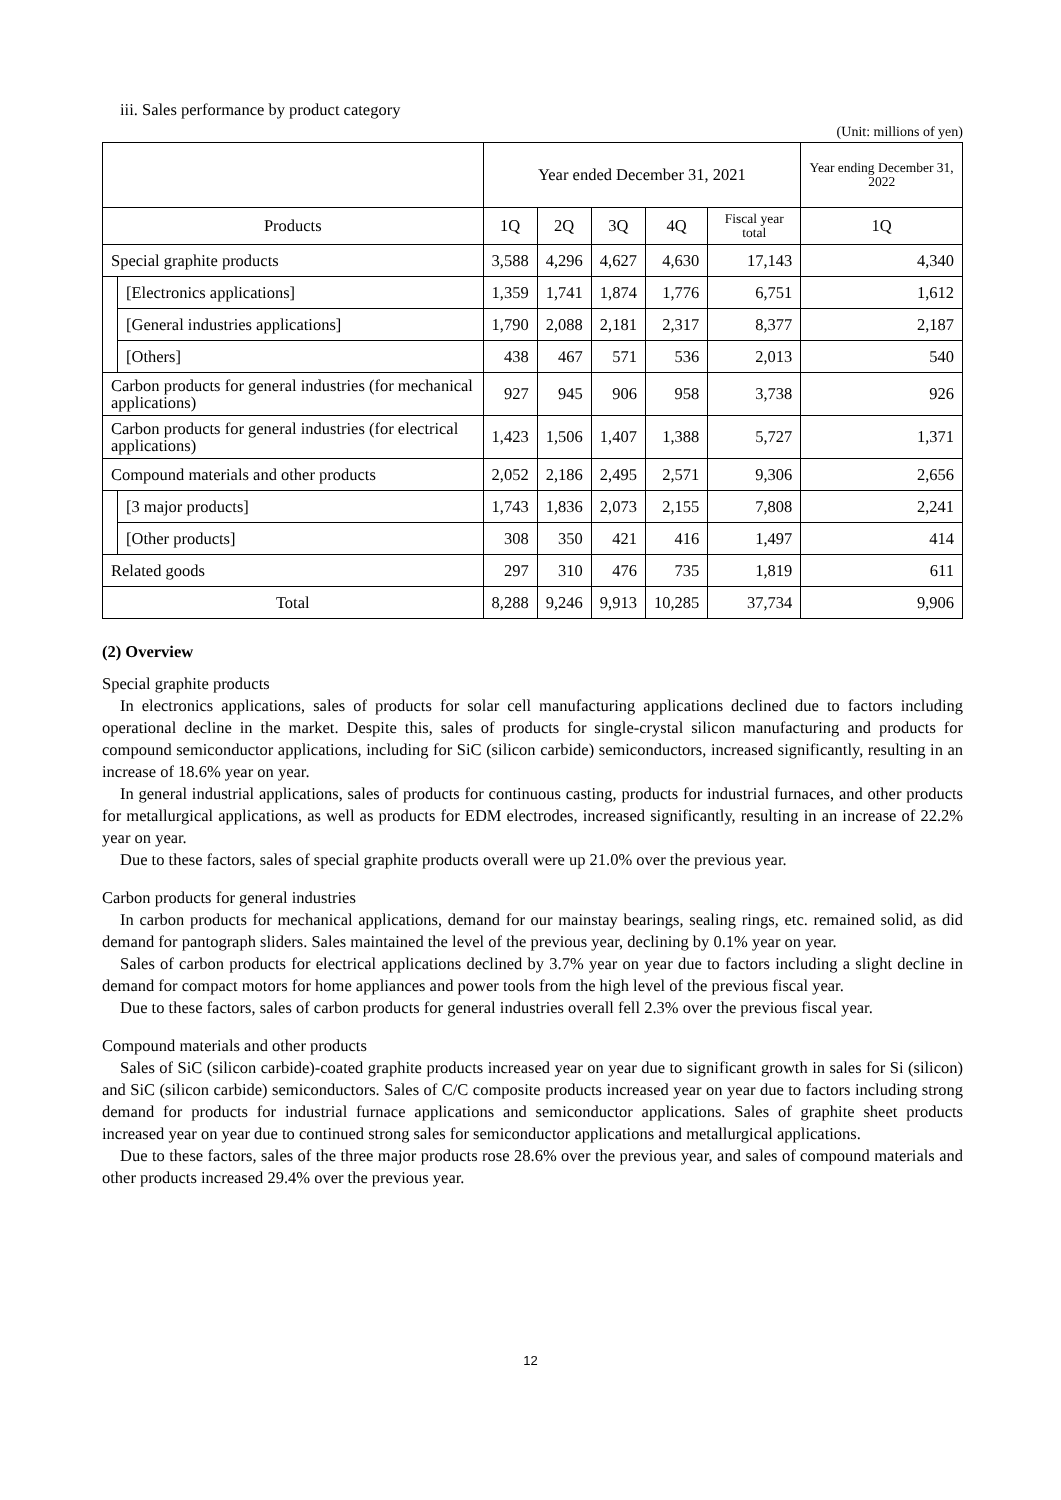iii. Sales performance by product category
(Unit: millions of yen)
| | | Year ended December 31, 2021 | | | | | Year ending December 31, 2022 |
| --- | --- | --- | --- | --- | --- | --- | --- |
| Products | | 1Q | 2Q | 3Q | 4Q | Fiscal year total | 1Q |
| Special graphite products | | 3,588 | 4,296 | 4,627 | 4,630 | 17,143 | 4,340 |
| | [Electronics applications] | 1,359 | 1,741 | 1,874 | 1,776 | 6,751 | 1,612 |
| | [General industries applications] | 1,790 | 2,088 | 2,181 | 2,317 | 8,377 | 2,187 |
| | [Others] | 438 | 467 | 571 | 536 | 2,013 | 540 |
| Carbon products for general industries (for mechanical applications) | | 927 | 945 | 906 | 958 | 3,738 | 926 |
| Carbon products for general industries (for electrical applications) | | 1,423 | 1,506 | 1,407 | 1,388 | 5,727 | 1,371 |
| Compound materials and other products | | 2,052 | 2,186 | 2,495 | 2,571 | 9,306 | 2,656 |
| | [3 major products] | 1,743 | 1,836 | 2,073 | 2,155 | 7,808 | 2,241 |
| | [Other products] | 308 | 350 | 421 | 416 | 1,497 | 414 |
| Related goods | | 297 | 310 | 476 | 735 | 1,819 | 611 |
| Total | | 8,288 | 9,246 | 9,913 | 10,285 | 37,734 | 9,906 |
(2) Overview
Special graphite products
In electronics applications, sales of products for solar cell manufacturing applications declined due to factors including operational decline in the market. Despite this, sales of products for single-crystal silicon manufacturing and products for compound semiconductor applications, including for SiC (silicon carbide) semiconductors, increased significantly, resulting in an increase of 18.6% year on year.
In general industrial applications, sales of products for continuous casting, products for industrial furnaces, and other products for metallurgical applications, as well as products for EDM electrodes, increased significantly, resulting in an increase of 22.2% year on year.
Due to these factors, sales of special graphite products overall were up 21.0% over the previous year.
Carbon products for general industries
In carbon products for mechanical applications, demand for our mainstay bearings, sealing rings, etc. remained solid, as did demand for pantograph sliders. Sales maintained the level of the previous year, declining by 0.1% year on year.
Sales of carbon products for electrical applications declined by 3.7% year on year due to factors including a slight decline in demand for compact motors for home appliances and power tools from the high level of the previous fiscal year.
Due to these factors, sales of carbon products for general industries overall fell 2.3% over the previous fiscal year.
Compound materials and other products
Sales of SiC (silicon carbide)-coated graphite products increased year on year due to significant growth in sales for Si (silicon) and SiC (silicon carbide) semiconductors. Sales of C/C composite products increased year on year due to factors including strong demand for products for industrial furnace applications and semiconductor applications. Sales of graphite sheet products increased year on year due to continued strong sales for semiconductor applications and metallurgical applications.
Due to these factors, sales of the three major products rose 28.6% over the previous year, and sales of compound materials and other products increased 29.4% over the previous year.
12